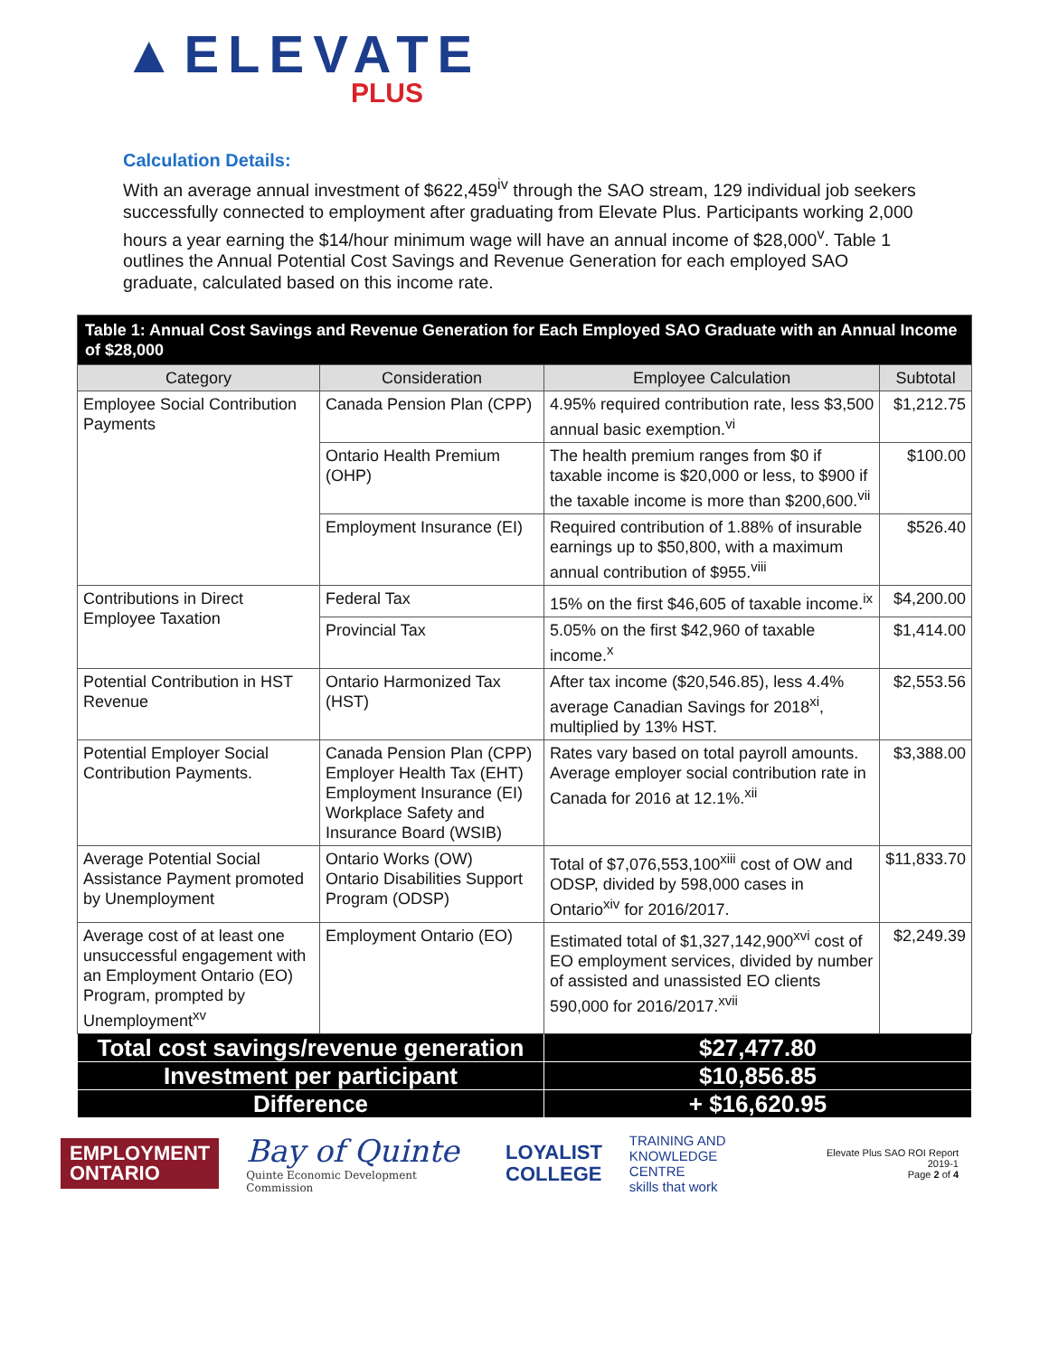▲ELEVATE
PLUS
Calculation Details:
With an average annual investment of $622,459<sup>iv</sup> through the SAO stream, 129 individual job seekers successfully connected to employment after graduating from Elevate Plus. Participants working 2,000 hours a year earning the $14/hour minimum wage will have an annual income of $28,000<sup>v</sup>. Table 1 outlines the Annual Potential Cost Savings and Revenue Generation for each employed SAO graduate, calculated based on this income rate.
| Table 1: Annual Cost Savings and Revenue Generation for Each Employed SAO Graduate with an Annual Income of $28,000 | | | |
| --- | --- | --- | --- |
| Category | Consideration | Employee Calculation | Subtotal |
| Employee Social Contribution Payments | Canada Pension Plan (CPP) | 4.95% required contribution rate, less $3,500 annual basic exemption.<sup>vi</sup> | $1,212.75 |
| | Ontario Health Premium (OHP) | The health premium ranges from $0 if taxable income is $20,000 or less, to $900 if the taxable income is more than $200,600.<sup>vii</sup> | $100.00 |
| | Employment Insurance (EI) | Required contribution of 1.88% of insurable earnings up to $50,800, with a maximum annual contribution of $955.<sup>viii</sup> | $526.40 |
| Contributions in Direct Employee Taxation | Federal Tax | 15% on the first $46,605 of taxable income.<sup>ix</sup> | $4,200.00 |
| | Provincial Tax | 5.05% on the first $42,960 of taxable income.<sup>x</sup> | $1,414.00 |
| Potential Contribution in HST Revenue | Ontario Harmonized Tax (HST) | After tax income ($20,546.85), less 4.4% average Canadian Savings for 2018<sup>xi</sup>, multiplied by 13% HST. | $2,553.56 |
| Potential Employer Social Contribution Payments. | Canada Pension Plan (CPP) Employer Health Tax (EHT) Employment Insurance (EI) Workplace Safety and Insurance Board (WSIB) | Rates vary based on total payroll amounts. Average employer social contribution rate in Canada for 2016 at 12.1%.<sup>xii</sup> | $3,388.00 |
| Average Potential Social Assistance Payment promoted by Unemployment | Ontario Works (OW) Ontario Disabilities Support Program (ODSP) | Total of $7,076,553,100<sup>xiii</sup> cost of OW and ODSP, divided by 598,000 cases in Ontario<sup>xiv</sup> for 2016/2017. | $11,833.70 |
| Average cost of at least one unsuccessful engagement with an Employment Ontario (EO) Program, prompted by Unemployment<sup>xv</sup> | Employment Ontario (EO) | Estimated total of $1,327,142,900<sup>xvi</sup> cost of EO employment services, divided by number of assisted and unassisted EO clients 590,000 for 2016/2017.<sup>xvii</sup> | $2,249.39 |
| Total cost savings/revenue generation | | $27,477.80 | |
| Investment per participant | | $10,856.85 | |
| Difference | | + $16,620.95 | |
EMPLOYMENT
ONTARIO
Bay of Quinte
Quinte Economic Development Commission
LOYALIST
COLLEGE
TRAINING AND
KNOWLEDGE CENTRE
skills that work
Elevate Plus SAO ROI Report 2019-1
Page 2 of 4